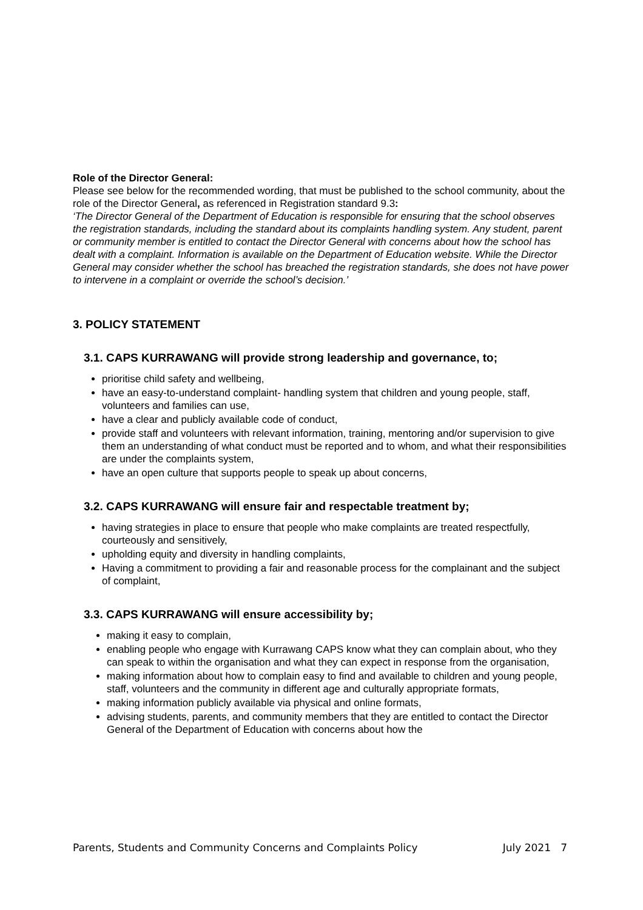Role of the Director General:
Please see below for the recommended wording, that must be published to the school community, about the role of the Director General, as referenced in Registration standard 9.3:
‘The Director General of the Department of Education is responsible for ensuring that the school observes the registration standards, including the standard about its complaints handling system. Any student, parent or community member is entitled to contact the Director General with concerns about how the school has dealt with a complaint. Information is available on the Department of Education website. While the Director General may consider whether the school has breached the registration standards, she does not have power to intervene in a complaint or override the school’s decision.’
3. POLICY STATEMENT
3.1. CAPS KURRAWANG will provide strong leadership and governance, to;
prioritise child safety and wellbeing,
have an easy-to-understand complaint- handling system that children and young people, staff, volunteers and families can use,
have a clear and publicly available code of conduct,
provide staff and volunteers with relevant information, training, mentoring and/or supervision to give them an understanding of what conduct must be reported and to whom, and what their responsibilities are under the complaints system,
have an open culture that supports people to speak up about concerns,
3.2. CAPS KURRAWANG will ensure fair and respectable treatment by;
having strategies in place to ensure that people who make complaints are treated respectfully, courteously and sensitively,
upholding equity and diversity in handling complaints,
Having a commitment to providing a fair and reasonable process for the complainant and the subject of complaint,
3.3. CAPS KURRAWANG will ensure accessibility by;
making it easy to complain,
enabling people who engage with Kurrawang CAPS know what they can complain about, who they can speak to within the organisation and what they can expect in response from the organisation,
making information about how to complain easy to find and available to children and young people, staff, volunteers and the community in different age and culturally appropriate formats,
making information publicly available via physical and online formats,
advising students, parents, and community members that they are entitled to contact the Director General of the Department of Education with concerns about how the
Parents, Students and Community Concerns and Complaints Policy July 2021 7